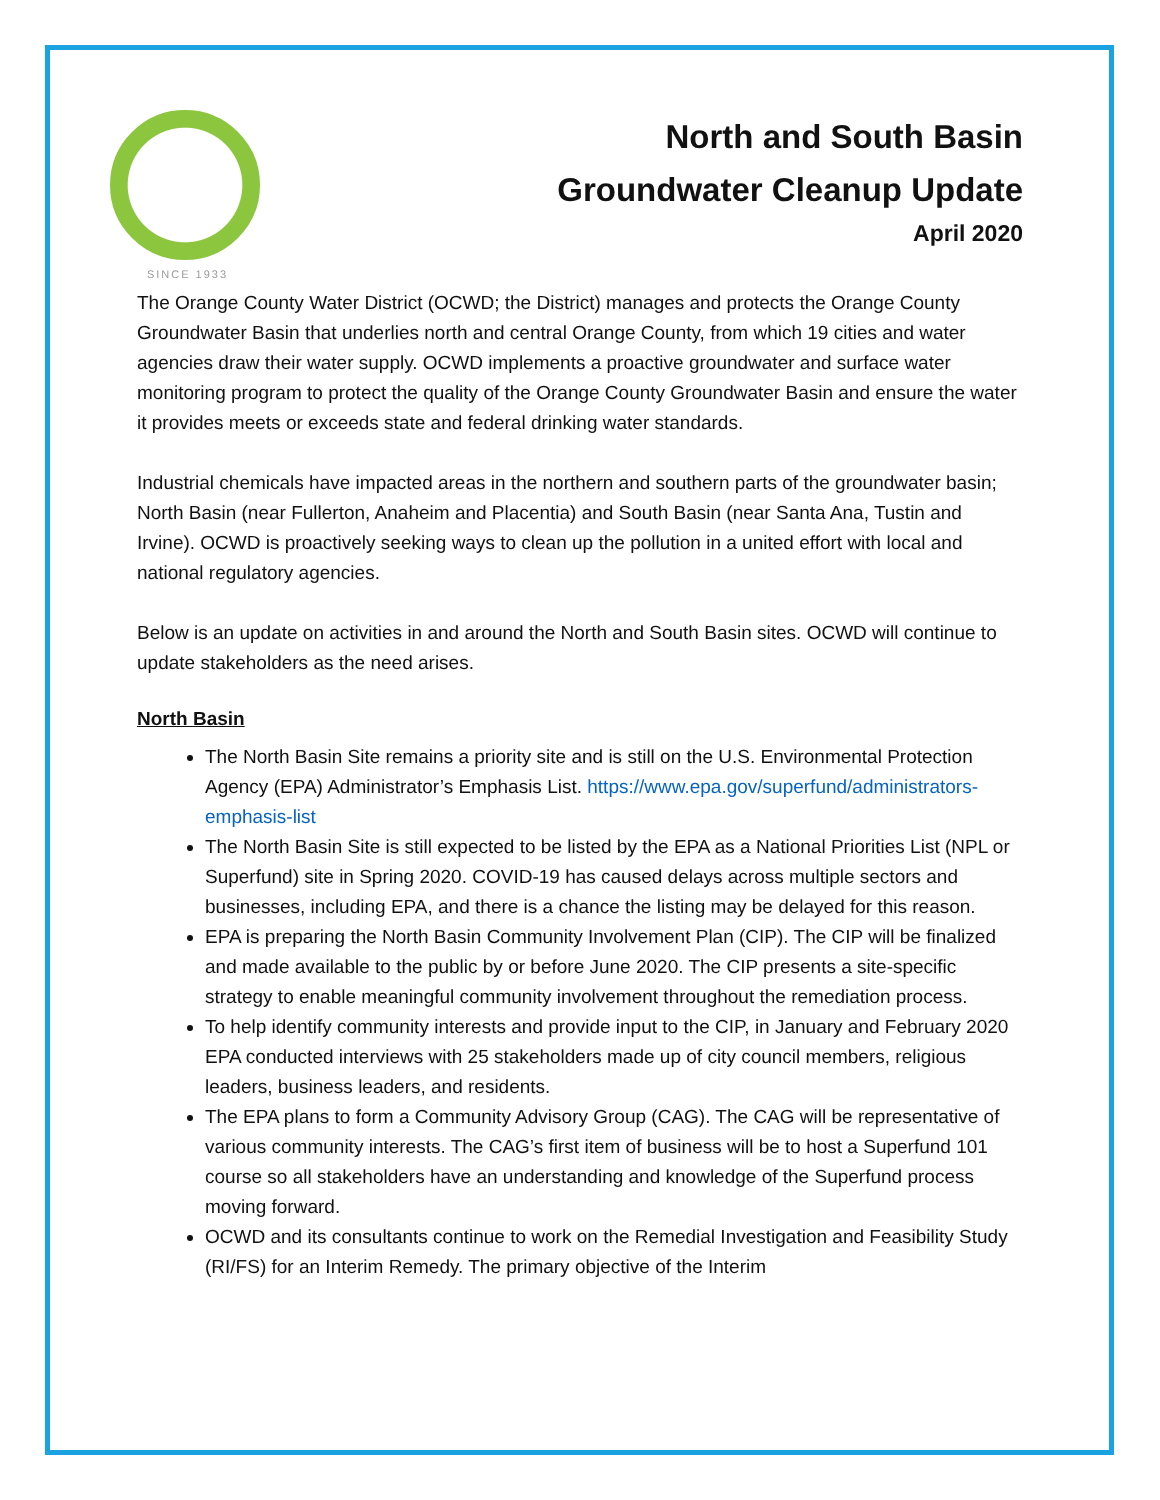SINCE 1933
North and South Basin
Groundwater Cleanup Update
April 2020
The Orange County Water District (OCWD; the District) manages and protects the Orange County Groundwater Basin that underlies north and central Orange County, from which 19 cities and water agencies draw their water supply. OCWD implements a proactive groundwater and surface water monitoring program to protect the quality of the Orange County Groundwater Basin and ensure the water it provides meets or exceeds state and federal drinking water standards.
Industrial chemicals have impacted areas in the northern and southern parts of the groundwater basin; North Basin (near Fullerton, Anaheim and Placentia) and South Basin (near Santa Ana, Tustin and Irvine). OCWD is proactively seeking ways to clean up the pollution in a united effort with local and national regulatory agencies.
Below is an update on activities in and around the North and South Basin sites. OCWD will continue to update stakeholders as the need arises.
North Basin
The North Basin Site remains a priority site and is still on the U.S. Environmental Protection Agency (EPA) Administrator’s Emphasis List. https://www.epa.gov/superfund/administrators-emphasis-list
The North Basin Site is still expected to be listed by the EPA as a National Priorities List (NPL or Superfund) site in Spring 2020. COVID-19 has caused delays across multiple sectors and businesses, including EPA, and there is a chance the listing may be delayed for this reason.
EPA is preparing the North Basin Community Involvement Plan (CIP). The CIP will be finalized and made available to the public by or before June 2020. The CIP presents a site-specific strategy to enable meaningful community involvement throughout the remediation process.
To help identify community interests and provide input to the CIP, in January and February 2020 EPA conducted interviews with 25 stakeholders made up of city council members, religious leaders, business leaders, and residents.
The EPA plans to form a Community Advisory Group (CAG). The CAG will be representative of various community interests. The CAG’s first item of business will be to host a Superfund 101 course so all stakeholders have an understanding and knowledge of the Superfund process moving forward.
OCWD and its consultants continue to work on the Remedial Investigation and Feasibility Study (RI/FS) for an Interim Remedy. The primary objective of the Interim